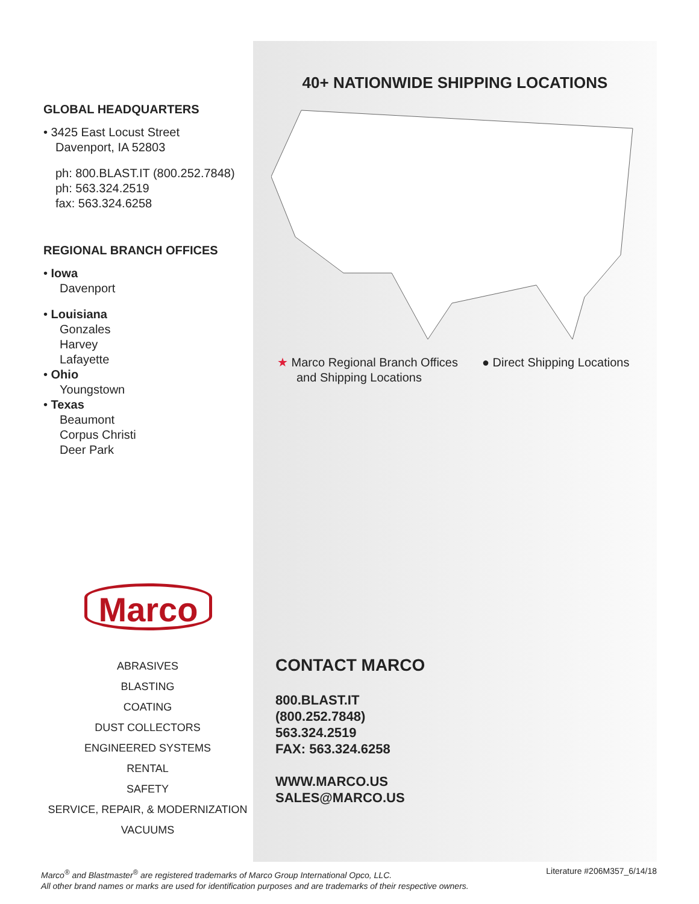40+ NATIONWIDE SHIPPING LOCATIONS
★ Marco Regional Branch Offices
and Shipping Locations
● Direct Shipping Locations
CONTACT MARCO
800.BLAST.IT
(800.252.7848)
563.324.2519
FAX: 563.324.6258
WWW.MARCO.US
SALES@MARCO.US
GLOBAL HEADQUARTERS
• 3425 East Locust Street
Davenport, IA 52803
ph: 800.BLAST.IT (800.252.7848)
ph: 563.324.2519
fax: 563.324.6258
REGIONAL BRANCH OFFICES
• Iowa
Davenport
• Louisiana
Gonzales
Harvey
Lafayette
• Ohio
Youngstown
• Texas
Beaumont
Corpus Christi
Deer Park
Marco
ABRASIVES
BLASTING
COATING
DUST COLLECTORS
ENGINEERED SYSTEMS
RENTAL
SAFETY
SERVICE, REPAIR, & MODERNIZATION
VACUUMS
Marco<sup>®</sup> and Blastmaster<sup>®</sup> are registered trademarks of Marco Group International Opco, LLC.
All other brand names or marks are used for identification purposes and are trademarks of their respective owners.
Literature #206M357_6/14/18